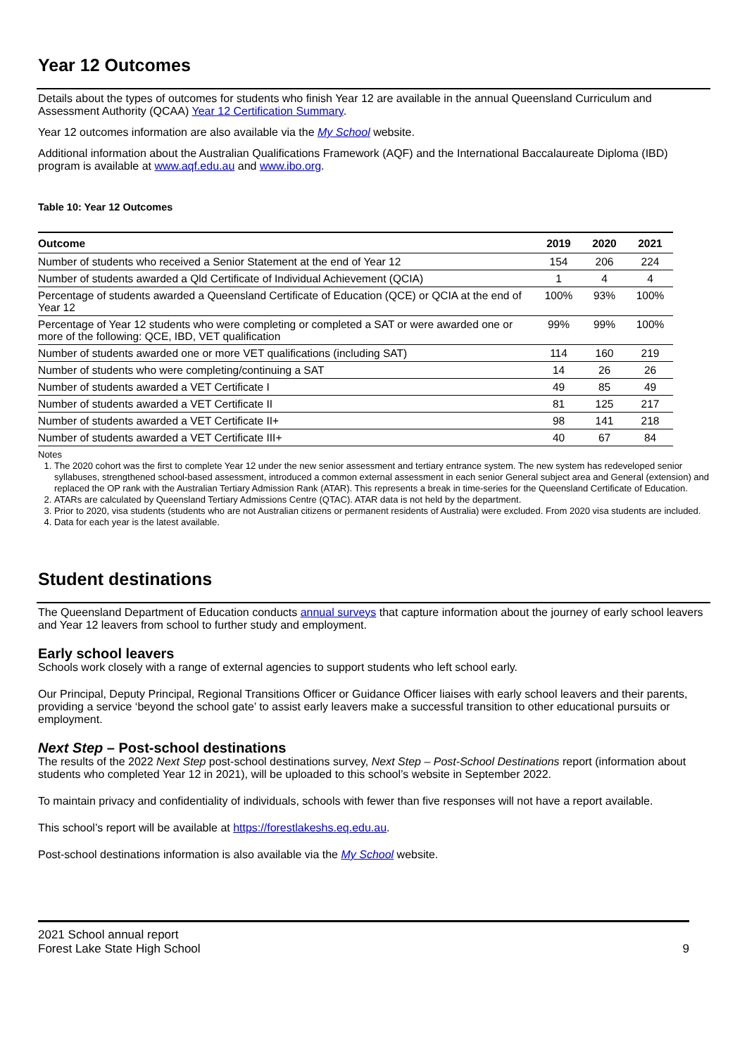Year 12 Outcomes
Details about the types of outcomes for students who finish Year 12 are available in the annual Queensland Curriculum and Assessment Authority (QCAA) Year 12 Certification Summary.
Year 12 outcomes information are also available via the My School website.
Additional information about the Australian Qualifications Framework (AQF) and the International Baccalaureate Diploma (IBD) program is available at www.aqf.edu.au and www.ibo.org.
Table 10: Year 12 Outcomes
| Outcome | 2019 | 2020 | 2021 |
| --- | --- | --- | --- |
| Number of students who received a Senior Statement at the end of Year 12 | 154 | 206 | 224 |
| Number of students awarded a Qld Certificate of Individual Achievement (QCIA) | 1 | 4 | 4 |
| Percentage of students awarded a Queensland Certificate of Education (QCE) or QCIA at the end of Year 12 | 100% | 93% | 100% |
| Percentage of Year 12 students who were completing or completed a SAT or were awarded one or more of the following: QCE, IBD, VET qualification | 99% | 99% | 100% |
| Number of students awarded one or more VET qualifications (including SAT) | 114 | 160 | 219 |
| Number of students who were completing/continuing a SAT | 14 | 26 | 26 |
| Number of students awarded a VET Certificate I | 49 | 85 | 49 |
| Number of students awarded a VET Certificate II | 81 | 125 | 217 |
| Number of students awarded a VET Certificate II+ | 98 | 141 | 218 |
| Number of students awarded a VET Certificate III+ | 40 | 67 | 84 |
Notes
1. The 2020 cohort was the first to complete Year 12 under the new senior assessment and tertiary entrance system. The new system has redeveloped senior syllabuses, strengthened school-based assessment, introduced a common external assessment in each senior General subject area and General (extension) and replaced the OP rank with the Australian Tertiary Admission Rank (ATAR). This represents a break in time-series for the Queensland Certificate of Education.
2. ATARs are calculated by Queensland Tertiary Admissions Centre (QTAC). ATAR data is not held by the department.
3. Prior to 2020, visa students (students who are not Australian citizens or permanent residents of Australia) were excluded. From 2020 visa students are included.
4. Data for each year is the latest available.
Student destinations
The Queensland Department of Education conducts annual surveys that capture information about the journey of early school leavers and Year 12 leavers from school to further study and employment.
Early school leavers
Schools work closely with a range of external agencies to support students who left school early.
Our Principal, Deputy Principal, Regional Transitions Officer or Guidance Officer liaises with early school leavers and their parents, providing a service ‘beyond the school gate’ to assist early leavers make a successful transition to other educational pursuits or employment.
Next Step – Post-school destinations
The results of the 2022 Next Step post-school destinations survey, Next Step – Post-School Destinations report (information about students who completed Year 12 in 2021), will be uploaded to this school’s website in September 2022.
To maintain privacy and confidentiality of individuals, schools with fewer than five responses will not have a report available.
This school’s report will be available at https://forestlakeshs.eq.edu.au.
Post-school destinations information is also available via the My School website.
2021 School annual report
Forest Lake State High School
9